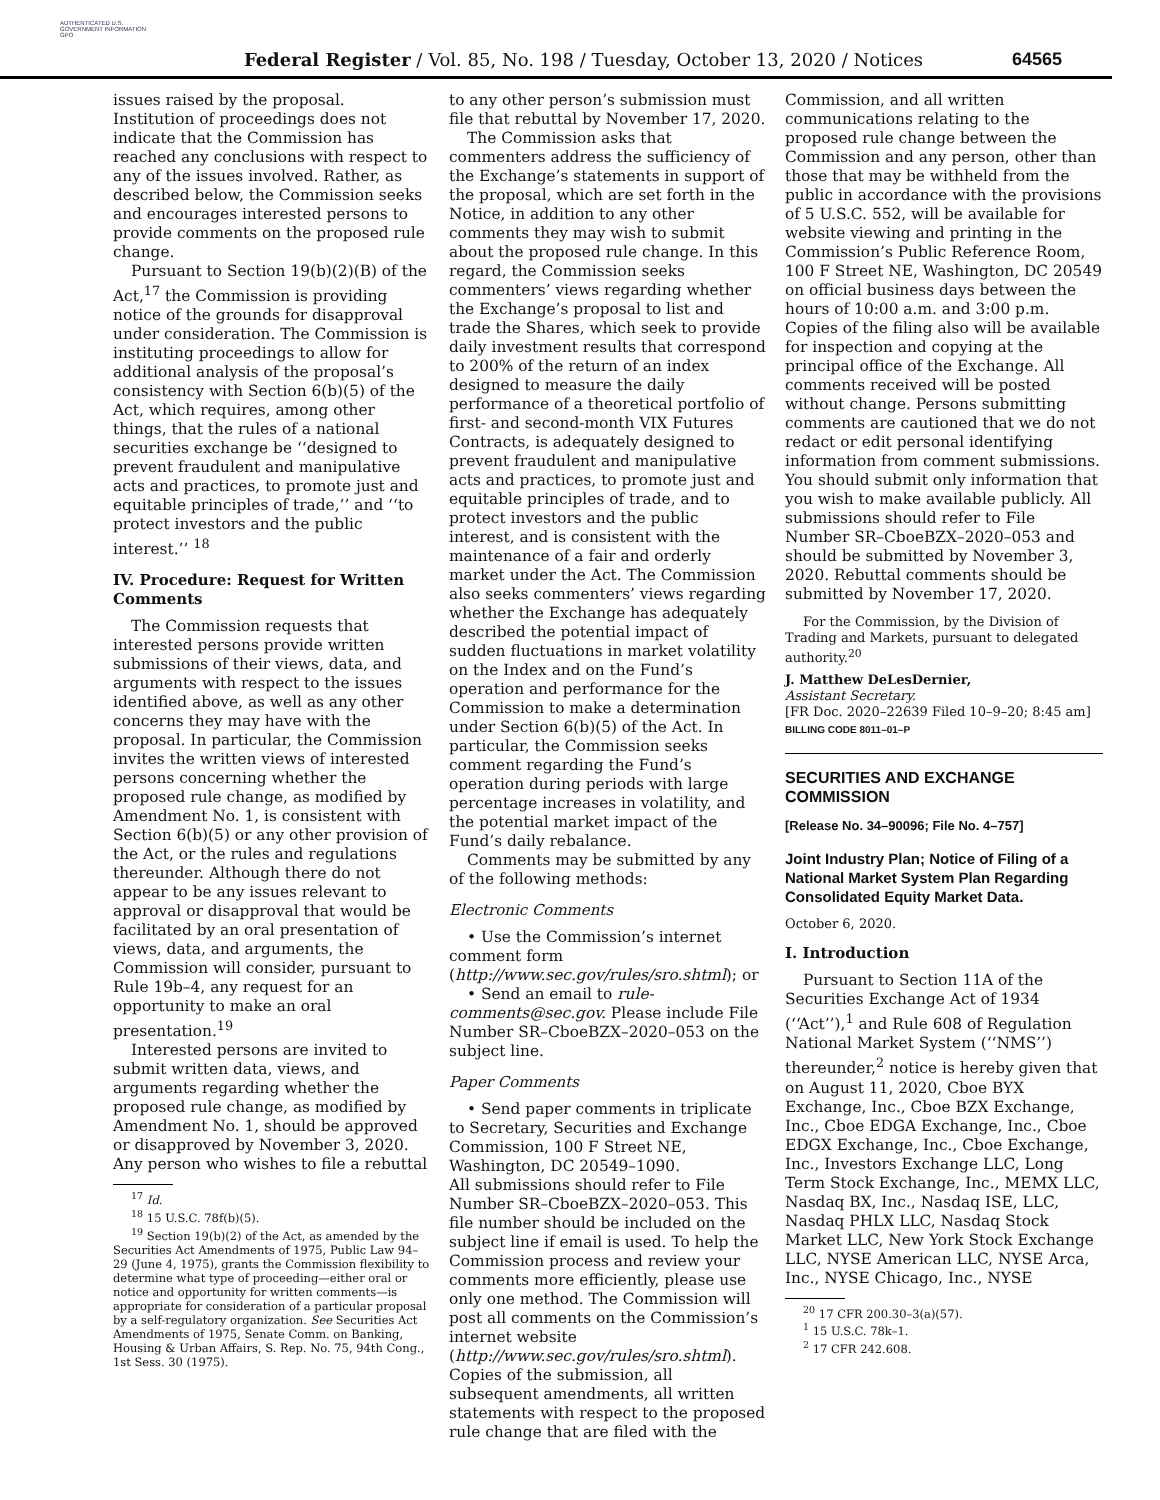AUTHENTICATED U.S. GOVERNMENT INFORMATION GPO
Federal Register / Vol. 85, No. 198 / Tuesday, October 13, 2020 / Notices
64565
issues raised by the proposal. Institution of proceedings does not indicate that the Commission has reached any conclusions with respect to any of the issues involved. Rather, as described below, the Commission seeks and encourages interested persons to provide comments on the proposed rule change.
Pursuant to Section 19(b)(2)(B) of the Act,<sup>17</sup> the Commission is providing notice of the grounds for disapproval under consideration. The Commission is instituting proceedings to allow for additional analysis of the proposal’s consistency with Section 6(b)(5) of the Act, which requires, among other things, that the rules of a national securities exchange be ‘‘designed to prevent fraudulent and manipulative acts and practices, to promote just and equitable principles of trade,’’ and ‘‘to protect investors and the public interest.’’ <sup>18</sup>
IV. Procedure: Request for Written Comments
The Commission requests that interested persons provide written submissions of their views, data, and arguments with respect to the issues identified above, as well as any other concerns they may have with the proposal. In particular, the Commission invites the written views of interested persons concerning whether the proposed rule change, as modified by Amendment No. 1, is consistent with Section 6(b)(5) or any other provision of the Act, or the rules and regulations thereunder. Although there do not appear to be any issues relevant to approval or disapproval that would be facilitated by an oral presentation of views, data, and arguments, the Commission will consider, pursuant to Rule 19b–4, any request for an opportunity to make an oral presentation.<sup>19</sup>
Interested persons are invited to submit written data, views, and arguments regarding whether the proposed rule change, as modified by Amendment No. 1, should be approved or disapproved by November 3, 2020. Any person who wishes to file a rebuttal
<sup>17</sup> Id.
<sup>18</sup> 15 U.S.C. 78f(b)(5).
<sup>19</sup> Section 19(b)(2) of the Act, as amended by the Securities Act Amendments of 1975, Public Law 94–29 (June 4, 1975), grants the Commission flexibility to determine what type of proceeding—either oral or notice and opportunity for written comments—is appropriate for consideration of a particular proposal by a self-regulatory organization. See Securities Act Amendments of 1975, Senate Comm. on Banking, Housing & Urban Affairs, S. Rep. No. 75, 94th Cong., 1st Sess. 30 (1975).
to any other person’s submission must file that rebuttal by November 17, 2020.
The Commission asks that commenters address the sufficiency of the Exchange’s statements in support of the proposal, which are set forth in the Notice, in addition to any other comments they may wish to submit about the proposed rule change. In this regard, the Commission seeks commenters’ views regarding whether the Exchange’s proposal to list and trade the Shares, which seek to provide daily investment results that correspond to 200% of the return of an index designed to measure the daily performance of a theoretical portfolio of first- and second-month VIX Futures Contracts, is adequately designed to prevent fraudulent and manipulative acts and practices, to promote just and equitable principles of trade, and to protect investors and the public interest, and is consistent with the maintenance of a fair and orderly market under the Act. The Commission also seeks commenters’ views regarding whether the Exchange has adequately described the potential impact of sudden fluctuations in market volatility on the Index and on the Fund’s operation and performance for the Commission to make a determination under Section 6(b)(5) of the Act. In particular, the Commission seeks comment regarding the Fund’s operation during periods with large percentage increases in volatility, and the potential market impact of the Fund’s daily rebalance.
Comments may be submitted by any of the following methods:
Electronic Comments
• Use the Commission’s internet comment form (http://www.sec.gov/rules/sro.shtml); or
• Send an email to rule-comments@sec.gov. Please include File Number SR–CboeBZX–2020–053 on the subject line.
Paper Comments
• Send paper comments in triplicate to Secretary, Securities and Exchange Commission, 100 F Street NE, Washington, DC 20549–1090.
All submissions should refer to File Number SR–CboeBZX–2020–053. This file number should be included on the subject line if email is used. To help the Commission process and review your comments more efficiently, please use only one method. The Commission will post all comments on the Commission’s internet website (http://www.sec.gov/rules/sro.shtml). Copies of the submission, all subsequent amendments, all written statements with respect to the proposed rule change that are filed with the
Commission, and all written communications relating to the proposed rule change between the Commission and any person, other than those that may be withheld from the public in accordance with the provisions of 5 U.S.C. 552, will be available for website viewing and printing in the Commission’s Public Reference Room, 100 F Street NE, Washington, DC 20549 on official business days between the hours of 10:00 a.m. and 3:00 p.m. Copies of the filing also will be available for inspection and copying at the principal office of the Exchange. All comments received will be posted without change. Persons submitting comments are cautioned that we do not redact or edit personal identifying information from comment submissions. You should submit only information that you wish to make available publicly. All submissions should refer to File Number SR–CboeBZX–2020–053 and should be submitted by November 3, 2020. Rebuttal comments should be submitted by November 17, 2020.
For the Commission, by the Division of Trading and Markets, pursuant to delegated authority.<sup>20</sup>
J. Matthew DeLesDernier,
Assistant Secretary.
[FR Doc. 2020–22639 Filed 10–9–20; 8:45 am]
BILLING CODE 8011–01–P
SECURITIES AND EXCHANGE COMMISSION
[Release No. 34–90096; File No. 4–757]
Joint Industry Plan; Notice of Filing of a National Market System Plan Regarding Consolidated Equity Market Data.
October 6, 2020.
I. Introduction
Pursuant to Section 11A of the Securities Exchange Act of 1934 (‘‘Act’’),<sup>1</sup> and Rule 608 of Regulation National Market System (‘‘NMS’’) thereunder,<sup>2</sup> notice is hereby given that on August 11, 2020, Cboe BYX Exchange, Inc., Cboe BZX Exchange, Inc., Cboe EDGA Exchange, Inc., Cboe EDGX Exchange, Inc., Cboe Exchange, Inc., Investors Exchange LLC, Long Term Stock Exchange, Inc., MEMX LLC, Nasdaq BX, Inc., Nasdaq ISE, LLC, Nasdaq PHLX LLC, Nasdaq Stock Market LLC, New York Stock Exchange LLC, NYSE American LLC, NYSE Arca, Inc., NYSE Chicago, Inc., NYSE
<sup>20</sup> 17 CFR 200.30–3(a)(57).
<sup>1</sup> 15 U.S.C. 78k–1.
<sup>2</sup> 17 CFR 242.608.